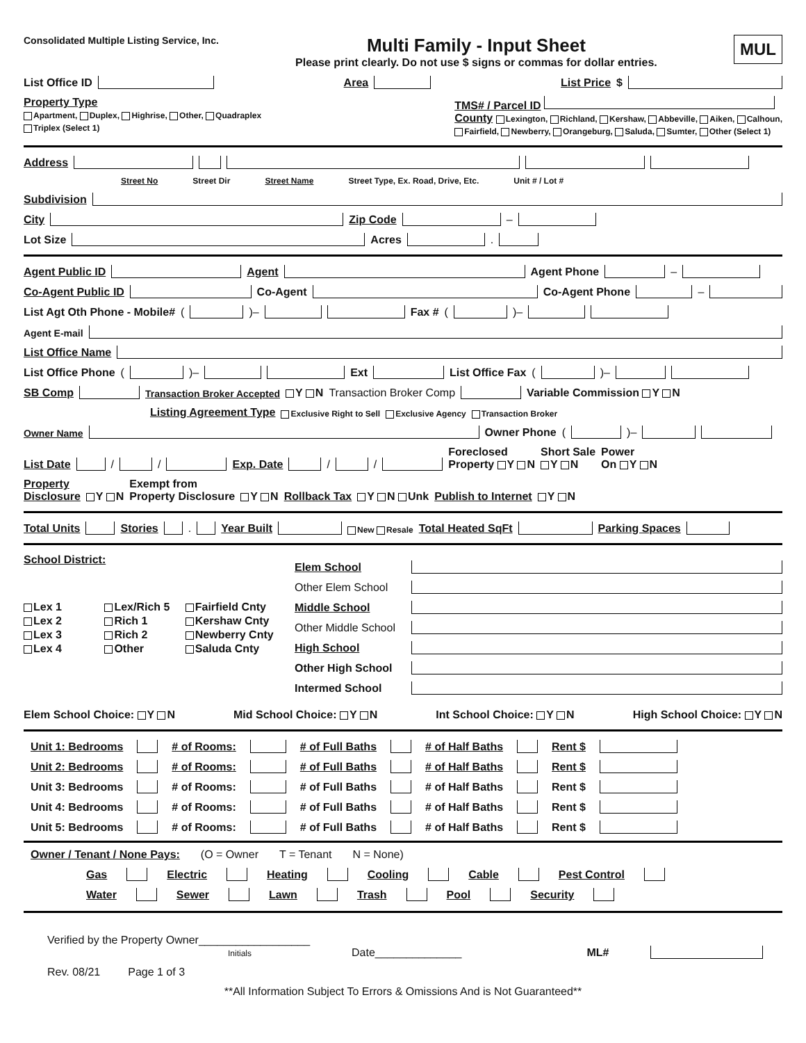Consolidated Multiple Listing Service, Inc.
Multi Family - Input Sheet
Please print clearly. Do not use $ signs or commas for dollar entries.
MUL
List Office ID Area List Price $
Property Type
Apartment, Duplex, Highrise, Other, Quadraplex
Triplex (Select 1)
TMS# / Parcel ID
County Lexington, Richland, Kershaw, Abbeville, Aiken, Calhoun,
Fairfield, Newberry, Orangeburg, Saluda, Sumter, Other (Select 1)
Address
Street No Street Dir Street Name Street Type, Ex. Road, Drive, Etc. Unit # / Lot #
Subdivision
City Zip Code –
Lot Size Acres .
Agent Public ID Agent Agent Phone –
Co-Agent Public ID Co-Agent Co-Agent Phone –
List Agt Oth Phone - Mobile# ( )– Fax # ( )–
Agent E-mail
List Office Name
List Office Phone ( )– Ext List Office Fax ( )–
SB Comp Transaction Broker Accepted Y N Transaction Broker Comp Variable Commission Y N
Listing Agreement Type Exclusive Right to Sell Exclusive Agency Transaction Broker
Owner Name Owner Phone ( )–
List Date / / Exp. Date / / Foreclosed
Property Y N Short Sale
Y N Power
On Y N
Property
Disclosure Y N Exempt from
Property Disclosure Y N Rollback Tax Y N Unk Publish to Internet Y N
Total Units Stories . Year Built New Resale Total Heated SqFt Parking Spaces
School District:
Lex 1 Lex/Rich 5 Fairfield Cnty Lex 2 Rich 1 Kershaw Cnty Lex 3 Rich 2 Newberry Cnty Lex 4 Other Saluda Cnty
Elem School
Other Elem School
Middle School
Other Middle School
High School
Other High School
Intermed School
Elem School Choice: Y N Mid School Choice: Y N Int School Choice: Y N High School Choice: Y N
Unit 1: Bedrooms # of Rooms: # of Full Baths # of Half Baths Rent $
Unit 2: Bedrooms # of Rooms: # of Full Baths # of Half Baths Rent $
Unit 3: Bedrooms # of Rooms: # of Full Baths # of Half Baths Rent $
Unit 4: Bedrooms # of Rooms: # of Full Baths # of Half Baths Rent $
Unit 5: Bedrooms # of Rooms: # of Full Baths # of Half Baths Rent $
Owner / Tenant / None Pays: (O = Owner T = Tenant N = None)
Gas Electric Heating Cooling Cable Pest Control
Water Sewer Lawn Trash Pool Security
Verified by the Property Owner__________________
Initials Date______________ ML#
Rev. 08/21 Page 1 of 3
**All Information Subject To Errors & Omissions And is Not Guaranteed**